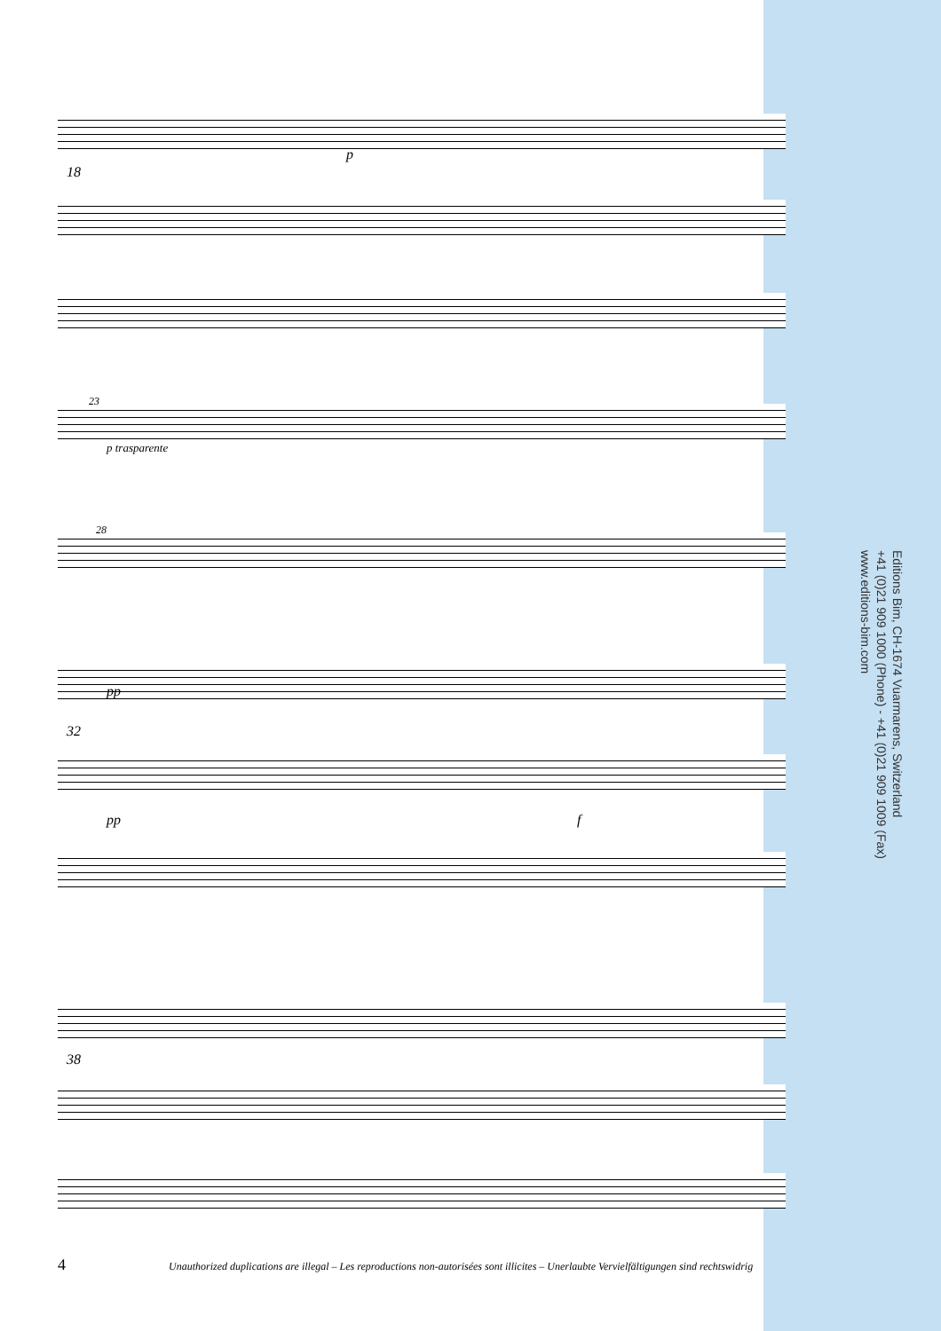p
18
23
p trasparente
28
pp
32
pp f
38
Editions Bim, CH-1674 Vuarmarens, Switzerland
+41 (0)21 909 1000 (Phone) - +41 (0)21 909 1009 (Fax)
www.editions-bim.com
4
Unauthorized duplications are illegal – Les reproductions non-autorisées sont illicites – Unerlaubte Vervielfältigungen sind rechtswidrig